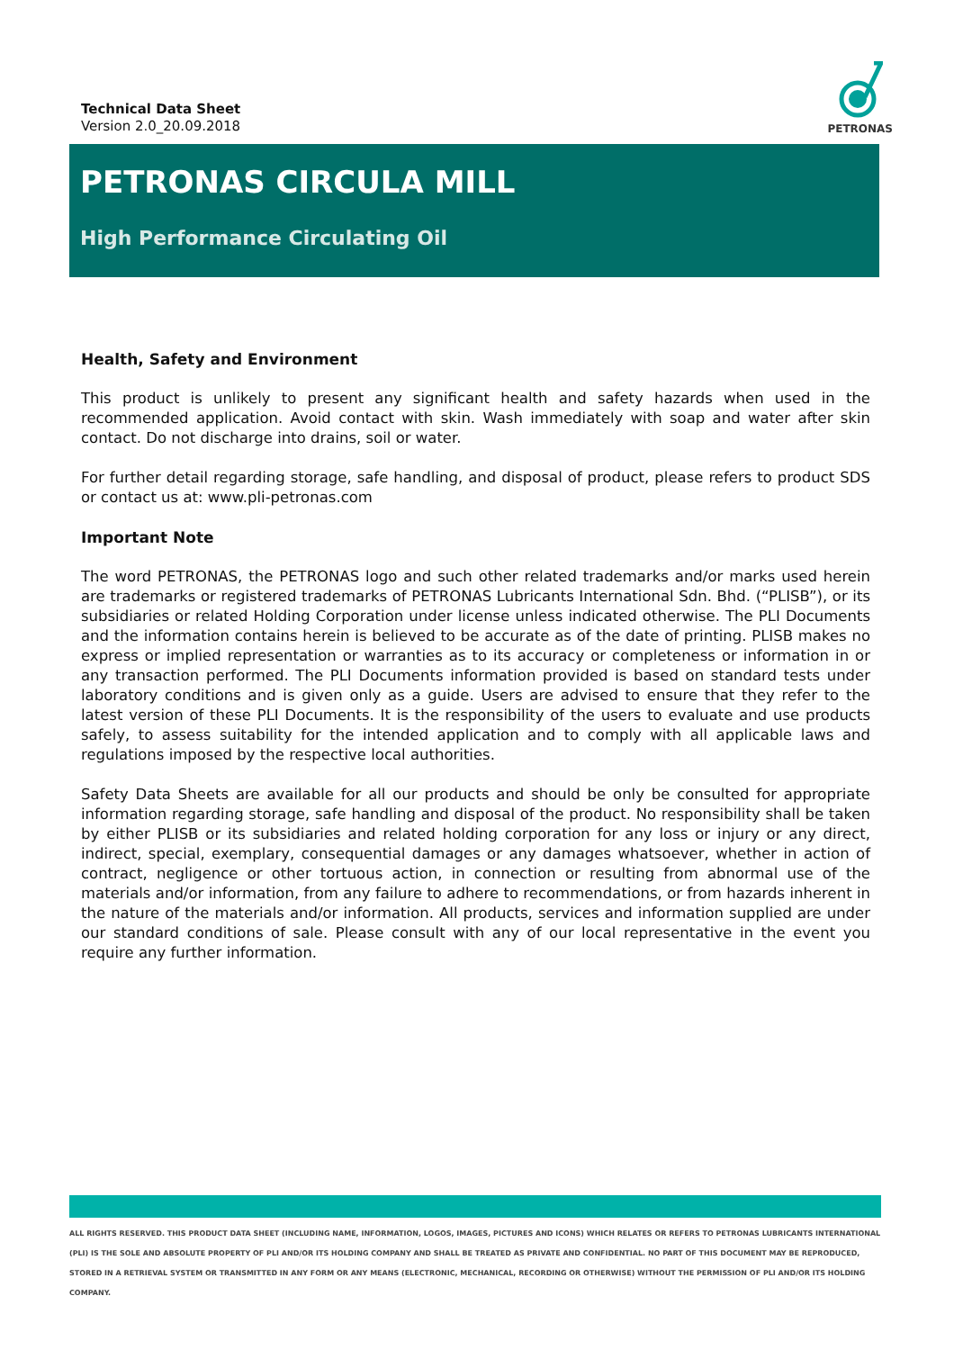Technical Data Sheet
Version 2.0_20.09.2018
PETRONAS
PETRONAS CIRCULA MILL
High Performance Circulating Oil
Health, Safety and Environment
This product is unlikely to present any significant health and safety hazards when used in the recommended application. Avoid contact with skin. Wash immediately with soap and water after skin contact. Do not discharge into drains, soil or water.
For further detail regarding storage, safe handling, and disposal of product, please refers to product SDS or contact us at: www.pli-petronas.com
Important Note
The word PETRONAS, the PETRONAS logo and such other related trademarks and/or marks used herein are trademarks or registered trademarks of PETRONAS Lubricants International Sdn. Bhd. (“PLISB”), or its subsidiaries or related Holding Corporation under license unless indicated otherwise. The PLI Documents and the information contains herein is believed to be accurate as of the date of printing. PLISB makes no express or implied representation or warranties as to its accuracy or completeness or information in or any transaction performed. The PLI Documents information provided is based on standard tests under laboratory conditions and is given only as a guide. Users are advised to ensure that they refer to the latest version of these PLI Documents. It is the responsibility of the users to evaluate and use products safely, to assess suitability for the intended application and to comply with all applicable laws and regulations imposed by the respective local authorities.
Safety Data Sheets are available for all our products and should be only be consulted for appropriate information regarding storage, safe handling and disposal of the product. No responsibility shall be taken by either PLISB or its subsidiaries and related holding corporation for any loss or injury or any direct, indirect, special, exemplary, consequential damages or any damages whatsoever, whether in action of contract, negligence or other tortuous action, in connection or resulting from abnormal use of the materials and/or information, from any failure to adhere to recommendations, or from hazards inherent in the nature of the materials and/or information. All products, services and information supplied are under our standard conditions of sale. Please consult with any of our local representative in the event you require any further information.
ALL RIGHTS RESERVED. THIS PRODUCT DATA SHEET (INCLUDING NAME, INFORMATION, LOGOS, IMAGES, PICTURES AND ICONS) WHICH RELATES OR REFERS TO PETRONAS LUBRICANTS INTERNATIONAL (PLI) IS THE SOLE AND ABSOLUTE PROPERTY OF PLI AND/OR ITS HOLDING COMPANY AND SHALL BE TREATED AS PRIVATE AND CONFIDENTIAL. NO PART OF THIS DOCUMENT MAY BE REPRODUCED, STORED IN A RETRIEVAL SYSTEM OR TRANSMITTED IN ANY FORM OR ANY MEANS (ELECTRONIC, MECHANICAL, RECORDING OR OTHERWISE) WITHOUT THE PERMISSION OF PLI AND/OR ITS HOLDING COMPANY.